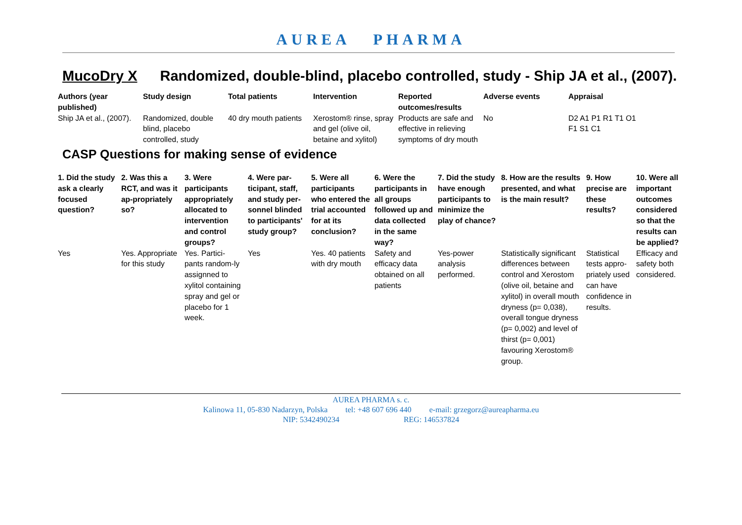AUREA PHARMA
MucoDry X Randomized, double-blind, placebo controlled, study - Ship JA et al., (2007).
| Authors (year published) | Study design | Total patients | Intervention | Reported outcomes/results | Adverse events | Appraisal |
| --- | --- | --- | --- | --- | --- | --- |
| Ship JA et al., (2007). | Randomized, double blind, placebo controlled, study | 40 dry mouth patients | Xerostom® rinse, spray and gel (olive oil, betaine and xylitol) | Products are safe and effective in relieving symptoms of dry mouth | No | D2 A1 P1 R1 T1 O1 F1 S1 C1 |
CASP Questions for making sense of evidence
| 1. Did the study ask a clearly focused question? | 2. Was this a RCT, and was it ap-propriately so? | 3. Were participants appropriately allocated to intervention and control groups? | 4. Were par-ticipant, staff, and study per-sonnel blinded to participants' study group? | 5. Were all participants who entered the trial accounted for at its conclusion? | 6. Were the participants in all groups followed up and data collected in the same way? | 7. Did the study have enough participants to minimize the play of chance? | 8. How are the results presented, and what is the main result? | 9. How precise are these results? | 10. Were all important outcomes considered so that the results can be applied? |
| --- | --- | --- | --- | --- | --- | --- | --- | --- | --- |
| Yes | Yes. Appropriate for this study | Yes. Partici-pants random-ly assignned to xylitol containing spray and gel or placebo for 1 week. | Yes | Yes. 40 patients with dry mouth | Safety and efficacy data obtained on all patients | Yes-power analysis performed. | Statistically significant differences between control and Xerostom (olive oil, betaine and xylitol) in overall mouth dryness (p= 0,038), overall tongue dryness (p= 0,002) and level of thirst (p= 0,001) favouring Xerostom® group. | Statistical tests appro-priately used can have confidence in results. | Efficacy and safety both considered. |
AUREA PHARMA s. c.
Kalinowa 11, 05-830 Nadarzyn, Polska tel: +48 607 696 440 e-mail: grzegorz@aureapharma.eu
NIP: 5342490234 REG: 146537824